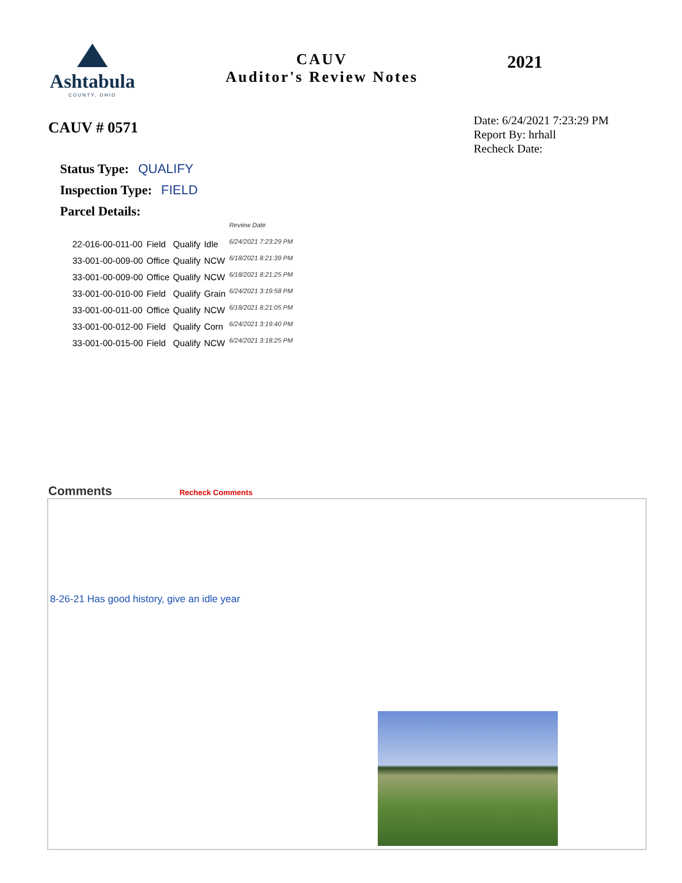Ashtabula
COUNTY, OHIO
CAUV
Auditor's Review Notes
2021
CAUV # 0571
Date: 6/24/2021 7:23:29 PM
Report By: hrhall
Recheck Date:
Status Type: QUALIFY
Inspection Type: FIELD
Parcel Details:
| | | | | Review Date |
| 22-016-00-011-00 | Field | Qualify | Idle | 6/24/2021 7:23:29 PM |
| 33-001-00-009-00 | Office | Qualify | NCW | 6/18/2021 8:21:39 PM |
| 33-001-00-009-00 | Office | Qualify | NCW | 6/18/2021 8:21:25 PM |
| 33-001-00-010-00 | Field | Qualify | Grain | 6/24/2021 3:19:58 PM |
| 33-001-00-011-00 | Office | Qualify | NCW | 6/18/2021 8:21:05 PM |
| 33-001-00-012-00 | Field | Qualify | Corn | 6/24/2021 3:19:40 PM |
| 33-001-00-015-00 | Field | Qualify | NCW | 6/24/2021 3:18:25 PM |
Comments Recheck Comments
8-26-21 Has good history, give an idle year